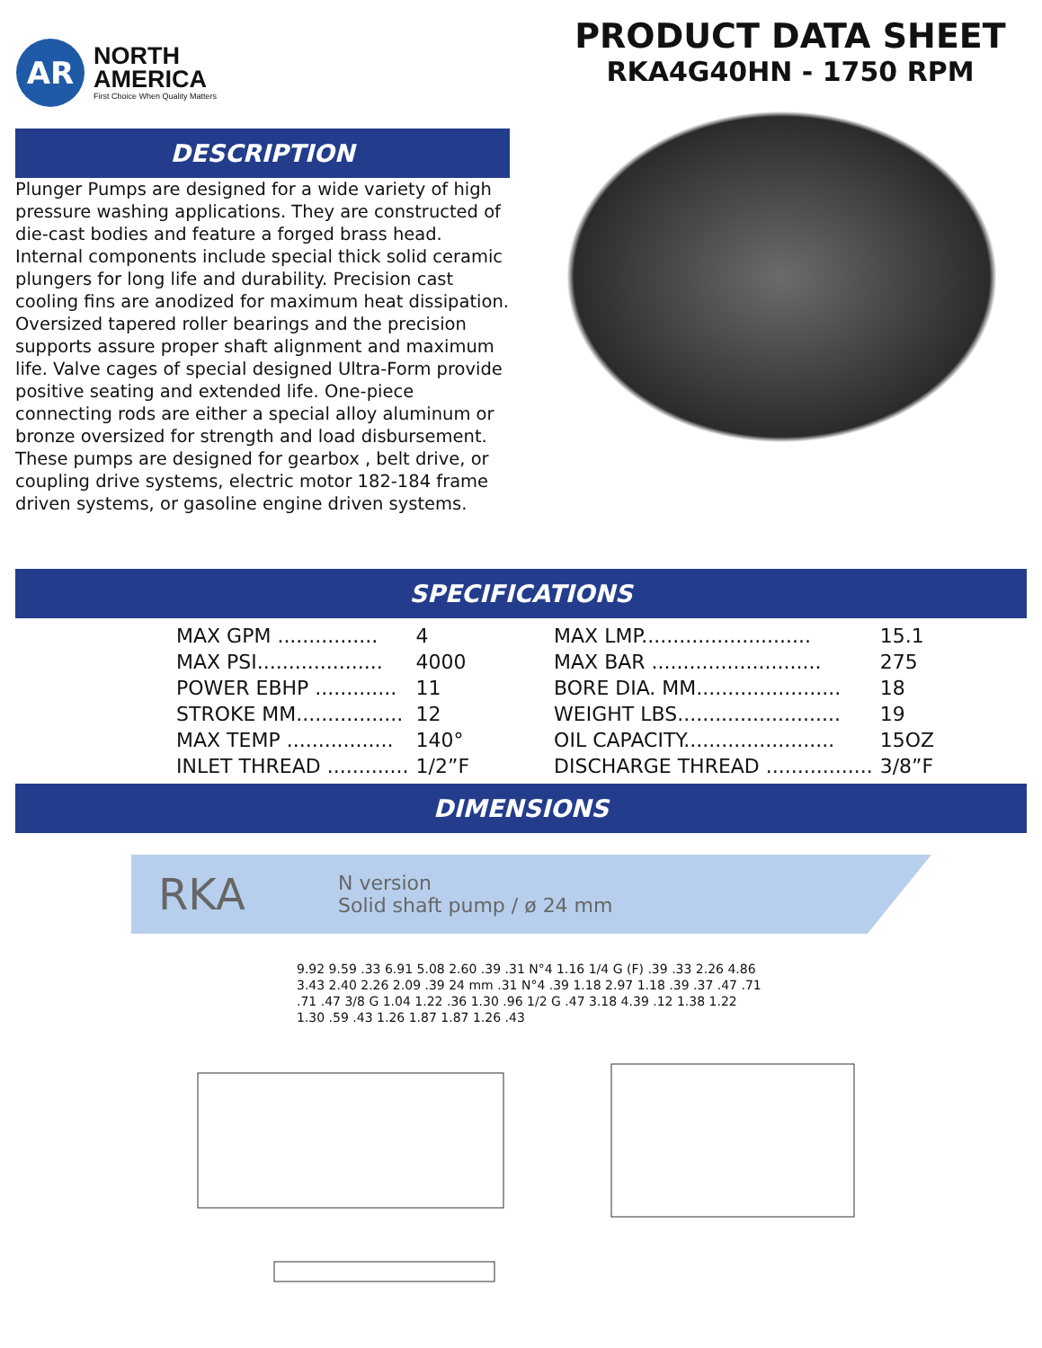AR
NORTH
AMERICA
First Choice When Quality Matters
PRODUCT DATA SHEET
RKA4G40HN - 1750 RPM
DESCRIPTION
Plunger Pumps are designed for a wide variety of high pressure washing applications. They are constructed of die-cast bodies and feature a forged brass head. Internal components include special thick solid ceramic plungers for long life and durability. Precision cast cooling fins are anodized for maximum heat dissipation. Oversized tapered roller bearings and the precision supports assure proper shaft alignment and maximum life. Valve cages of special designed Ultra-Form provide positive seating and extended life. One-piece connecting rods are either a special alloy aluminum or bronze oversized for strength and load disbursement. These pumps are designed for gearbox , belt drive, or coupling drive systems, electric motor 182-184 frame driven systems, or gasoline engine driven systems.
SPECIFICATIONS
| MAX GPM ................ | 4 | MAX LMP........................... | 15.1 |
| MAX PSI.................... | 4000 | MAX BAR ........................... | 275 |
| POWER EBHP ............. | 11 | BORE DIA. MM....................... | 18 |
| STROKE MM................. | 12 | WEIGHT LBS.......................... | 19 |
| MAX TEMP ................. | 140° | OIL CAPACITY........................ | 15OZ |
| INLET THREAD ............. | 1/2”F | DISCHARGE THREAD ................. | 3/8”F |
DIMENSIONS
RKA N version
Solid shaft pump / ø 24 mm
9.92 9.59 .33 6.91 5.08 2.60 .39 .31 N°4 1.16 1/4 G (F) .39 .33 2.26 4.86 3.43 2.40 2.26 2.09 .39 24 mm .31 N°4 .39 1.18 2.97 1.18 .39 .37 .47 .71 .71 .47 3/8 G 1.04 1.22 .36 1.30 .96 1/2 G .47 3.18 4.39 .12 1.38 1.22 1.30 .59 .43 1.26 1.87 1.87 1.26 .43